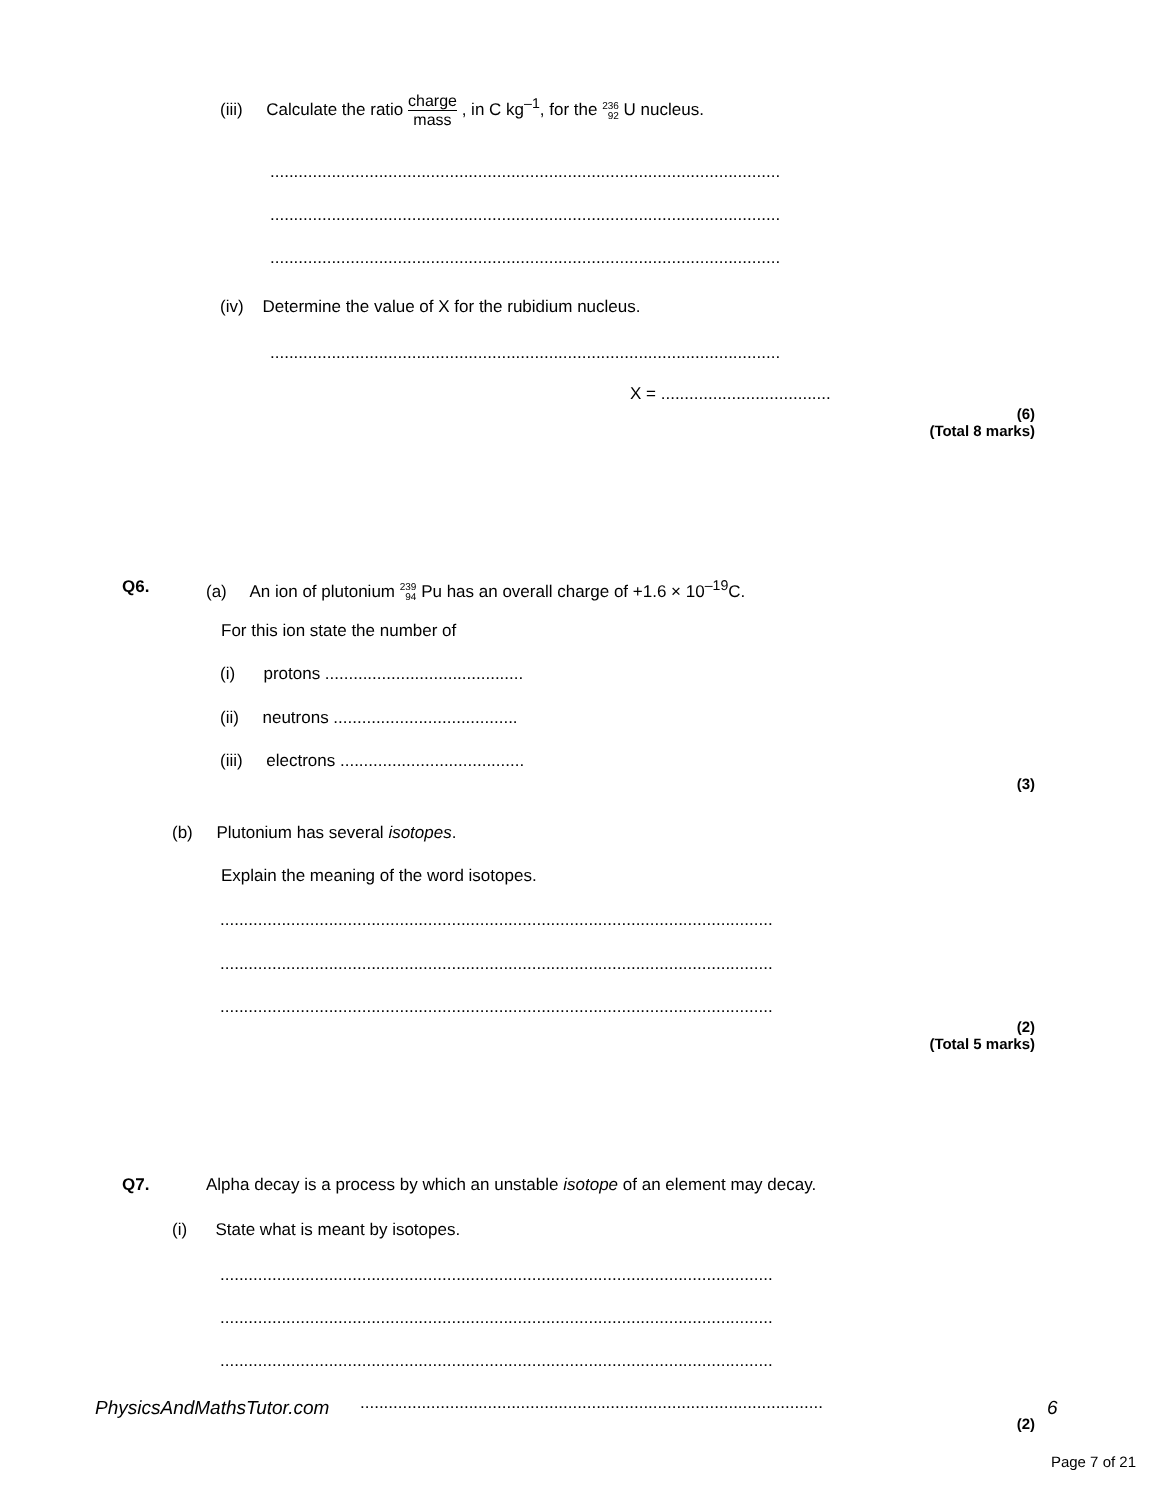(iii) Calculate the ratio charge mass , in C kg<sup>–1</sup>, for the 236
92 U nucleus.
............................................................................................................
............................................................................................................
............................................................................................................
(iv) Determine the value of X for the rubidium nucleus.
............................................................................................................
X = ....................................
(6)
(Total 8 marks)
Q6.
(a) An ion of plutonium 239
94 Pu has an overall charge of +1.6 × 10<sup>–19</sup>C.
For this ion state the number of
(i) protons ..........................................
(ii) neutrons .......................................
(iii) electrons .......................................
(3)
(b) Plutonium has several isotopes.
Explain the meaning of the word isotopes.
.....................................................................................................................
.....................................................................................................................
.....................................................................................................................
(2)
(Total 5 marks)
Q7. Alpha decay is a process by which an unstable isotope of an element may decay.
(i) State what is meant by isotopes.
.....................................................................................................................
.....................................................................................................................
.....................................................................................................................
PhysicsAndMathsTutor.com .................................................................................................. 6
(2)
Page 7 of 21